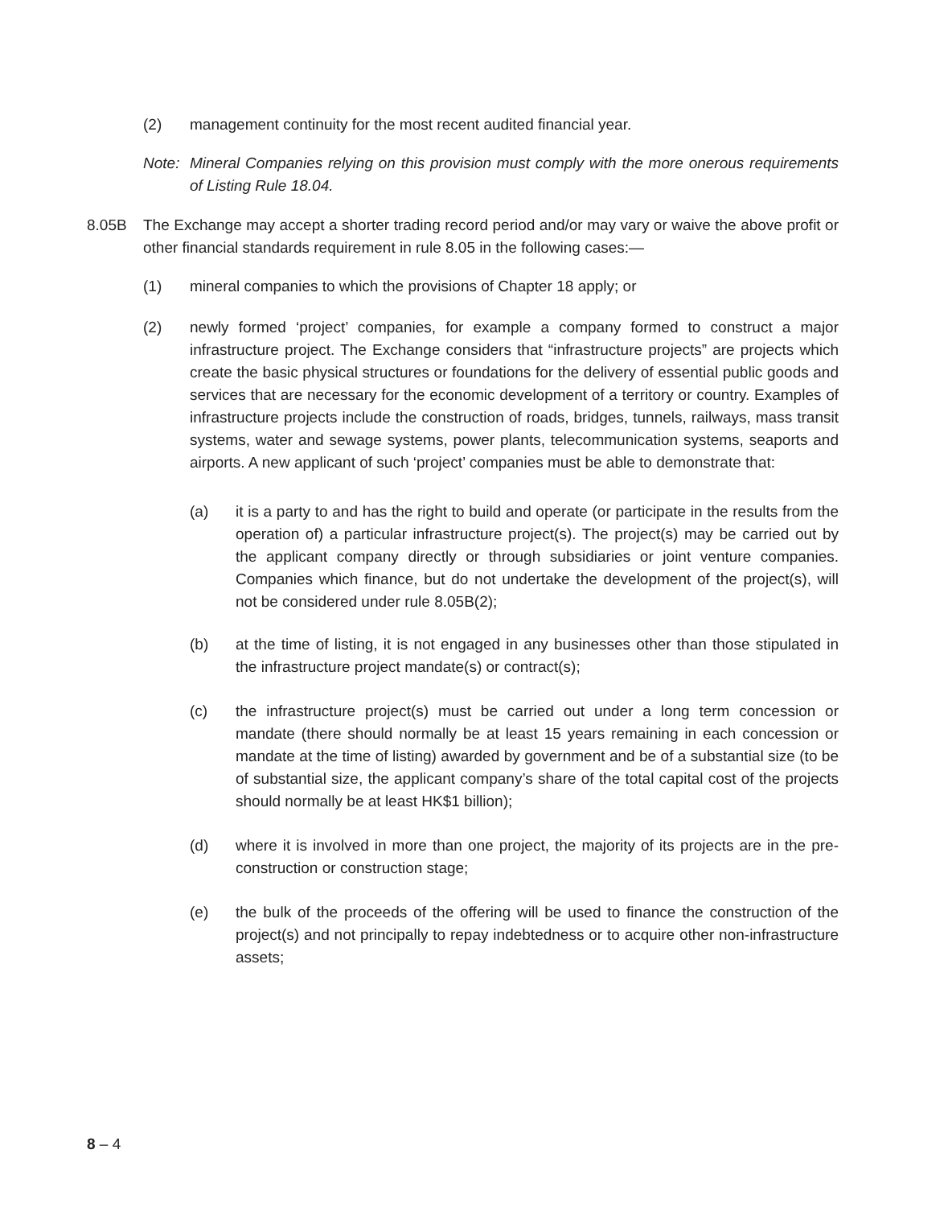(2) management continuity for the most recent audited financial year.
Note: Mineral Companies relying on this provision must comply with the more onerous requirements of Listing Rule 18.04.
8.05B The Exchange may accept a shorter trading record period and/or may vary or waive the above profit or other financial standards requirement in rule 8.05 in the following cases:—
(1) mineral companies to which the provisions of Chapter 18 apply; or
(2) newly formed ‘project’ companies, for example a company formed to construct a major infrastructure project. The Exchange considers that “infrastructure projects” are projects which create the basic physical structures or foundations for the delivery of essential public goods and services that are necessary for the economic development of a territory or country. Examples of infrastructure projects include the construction of roads, bridges, tunnels, railways, mass transit systems, water and sewage systems, power plants, telecommunication systems, seaports and airports. A new applicant of such ‘project’ companies must be able to demonstrate that:
(a) it is a party to and has the right to build and operate (or participate in the results from the operation of) a particular infrastructure project(s). The project(s) may be carried out by the applicant company directly or through subsidiaries or joint venture companies. Companies which finance, but do not undertake the development of the project(s), will not be considered under rule 8.05B(2);
(b) at the time of listing, it is not engaged in any businesses other than those stipulated in the infrastructure project mandate(s) or contract(s);
(c) the infrastructure project(s) must be carried out under a long term concession or mandate (there should normally be at least 15 years remaining in each concession or mandate at the time of listing) awarded by government and be of a substantial size (to be of substantial size, the applicant company’s share of the total capital cost of the projects should normally be at least HK$1 billion);
(d) where it is involved in more than one project, the majority of its projects are in the pre-construction or construction stage;
(e) the bulk of the proceeds of the offering will be used to finance the construction of the project(s) and not principally to repay indebtedness or to acquire other non-infrastructure assets;
8 – 4